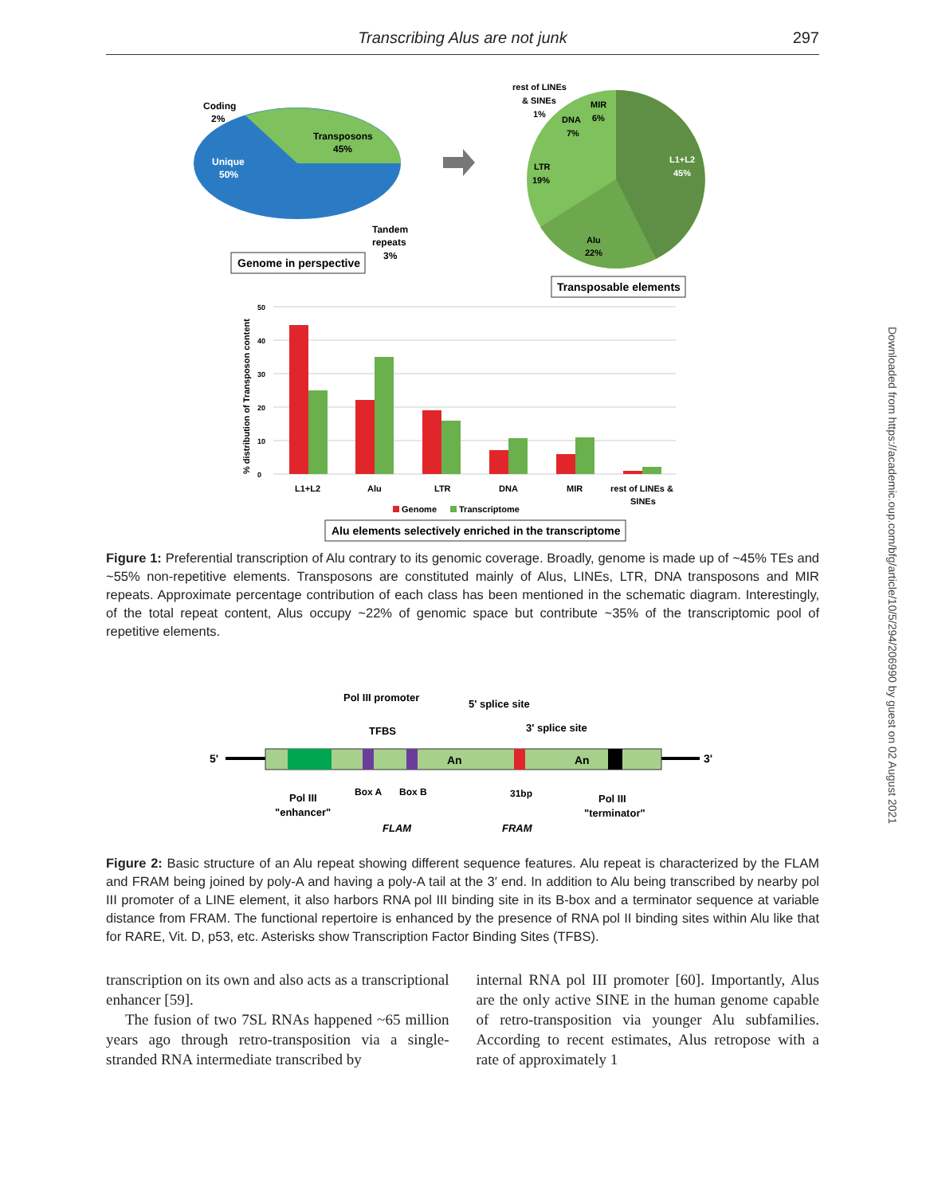Transcribing Alus are not junk
297
Downloaded from https://academic.oup.com/bfg/article/10/5/294/206990 by guest on 02 August 2021
Coding
2%
Transposons
45%
Unique
50%
Tandem
repeats
3%
Genome in perspective
rest of LINEs
& SINEs
1%
MIR
6%
DNA
7%
LTR
19%
L1+L2
45%
Alu
22%
Transposable elements
% distribution of Transposon content
50
40
30
20
10
0
L1+L2
Alu
LTR
DNA
MIR
rest of LINEs &
SINEs
Genome
Transcriptome
Alu elements selectively enriched in the transcriptome
Figure 1: Preferential transcription of Alu contrary to its genomic coverage. Broadly, genome is made up of ~45% TEs and ~55% non-repetitive elements. Transposons are constituted mainly of Alus, LINEs, LTR, DNA transposons and MIR repeats. Approximate percentage contribution of each class has been mentioned in the schematic diagram. Interestingly, of the total repeat content, Alus occupy ~22% of genomic space but contribute ~35% of the transcriptomic pool of repetitive elements.
5'
3'
An
An
Pol III promoter
TFBS
5' splice site
3' splice site
Pol III
"enhancer"
Box A
Box B
31bp
Pol III
"terminator"
FLAM
FRAM
Figure 2: Basic structure of an Alu repeat showing different sequence features. Alu repeat is characterized by the FLAM and FRAM being joined by poly-A and having a poly-A tail at the 3′ end. In addition to Alu being transcribed by nearby pol III promoter of a LINE element, it also harbors RNA pol III binding site in its B-box and a terminator sequence at variable distance from FRAM. The functional repertoire is enhanced by the presence of RNA pol II binding sites within Alu like that for RARE, Vit. D, p53, etc. Asterisks show Transcription Factor Binding Sites (TFBS).
transcription on its own and also acts as a transcriptional enhancer [59].
The fusion of two 7SL RNAs happened ~65 million years ago through retro-transposition via a single-stranded RNA intermediate transcribed by
internal RNA pol III promoter [60]. Importantly, Alus are the only active SINE in the human genome capable of retro-transposition via younger Alu subfamilies. According to recent estimates, Alus retropose with a rate of approximately 1